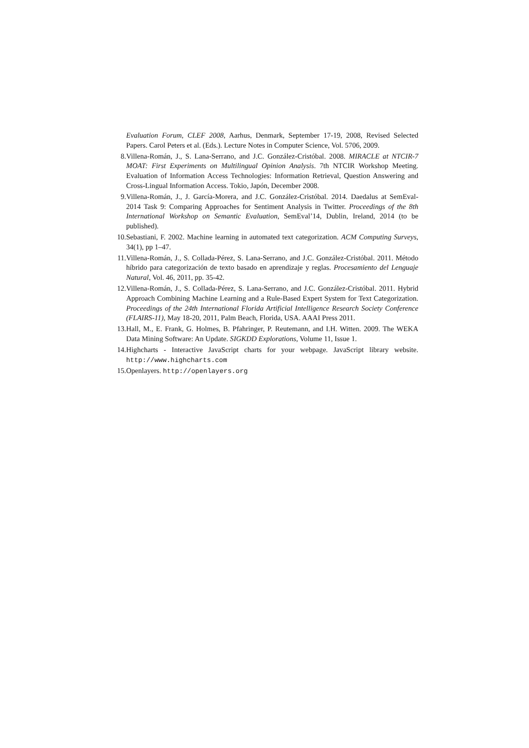Evaluation Forum, CLEF 2008, Aarhus, Denmark, September 17-19, 2008, Revised Selected Papers. Carol Peters et al. (Eds.). Lecture Notes in Computer Science, Vol. 5706, 2009.
8. Villena-Román, J., S. Lana-Serrano, and J.C. González-Cristóbal. 2008. MIRACLE at NTCIR-7 MOAT: First Experiments on Multilingual Opinion Analysis. 7th NTCIR Workshop Meeting. Evaluation of Information Access Technologies: Information Retrieval, Question Answering and Cross-Lingual Information Access. Tokio, Japón, December 2008.
9. Villena-Román, J., J. García-Morera, and J.C. González-Cristóbal. 2014. Daedalus at SemEval-2014 Task 9: Comparing Approaches for Sentiment Analysis in Twitter. Proceedings of the 8th International Workshop on Semantic Evaluation, SemEval’14, Dublin, Ireland, 2014 (to be published).
10. Sebastiani, F. 2002. Machine learning in automated text categorization. ACM Computing Surveys, 34(1), pp 1–47.
11. Villena-Román, J., S. Collada-Pérez, S. Lana-Serrano, and J.C. González-Cristóbal. 2011. Método híbrido para categorización de texto basado en aprendizaje y reglas. Procesamiento del Lenguaje Natural, Vol. 46, 2011, pp. 35-42.
12. Villena-Román, J., S. Collada-Pérez, S. Lana-Serrano, and J.C. González-Cristóbal. 2011. Hybrid Approach Combining Machine Learning and a Rule-Based Expert System for Text Categorization. Proceedings of the 24th International Florida Artificial Intelligence Research Society Conference (FLAIRS-11), May 18-20, 2011, Palm Beach, Florida, USA. AAAI Press 2011.
13. Hall, M., E. Frank, G. Holmes, B. Pfahringer, P. Reutemann, and I.H. Witten. 2009. The WEKA Data Mining Software: An Update. SIGKDD Explorations, Volume 11, Issue 1.
14. Highcharts - Interactive JavaScript charts for your webpage. JavaScript library website. http://www.highcharts.com
15. Openlayers. http://openlayers.org